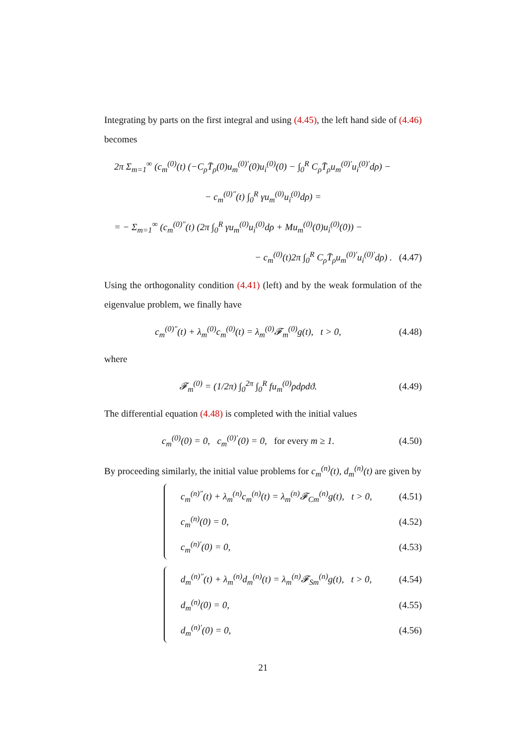Integrating by parts on the first integral and using (4.45), the left hand side of (4.46) becomes
2π Σ<sub>m=1</sub><sup>∞</sup> (c<sub>m</sub><sup>(0)</sup>(t) (−C<sub>ρ</sub>T̄<sub>ρ</sub>(0)u<sub>m</sub><sup>(0)′</sup>(0)u<sub>i</sub><sup>(0)</sup>(0) − ∫<sub>0</sub><sup>R</sup> C<sub>ρ</sub>T̄<sub>ρ</sub>u<sub>m</sub><sup>(0)′</sup>u<sub>i</sub><sup>(0)′</sup>dρ) −
− c<sub>m</sub><sup>(0)″</sup>(t) ∫<sub>0</sub><sup>R</sup> γu<sub>m</sub><sup>(0)</sup>u<sub>i</sub><sup>(0)</sup>dρ) =
= − Σ<sub>m=1</sub><sup>∞</sup> (c<sub>m</sub><sup>(0)″</sup>(t) (2π ∫<sub>0</sub><sup>R</sup> γu<sub>m</sub><sup>(0)</sup>u<sub>i</sub><sup>(0)</sup>dρ + Mu<sub>m</sub><sup>(0)</sup>(0)u<sub>i</sub><sup>(0)</sup>(0)) −
− c<sub>m</sub><sup>(0)</sup>(t)2π ∫<sub>0</sub><sup>R</sup> C<sub>ρ</sub>T̄<sub>ρ</sub>u<sub>m</sub><sup>(0)′</sup>u<sub>i</sub><sup>(0)′</sup>dρ) .
(4.47)
Using the orthogonality condition (4.41) (left) and by the weak formulation of the eigenvalue problem, we finally have
c<sub>m</sub><sup>(0)″</sup>(t) + λ<sub>m</sub><sup>(0)</sup>c<sub>m</sub><sup>(0)</sup>(t) = λ<sub>m</sub><sup>(0)</sup>𝓕<sub>m</sub><sup>(0)</sup>g(t), t > 0,
(4.48)
where
𝓕<sub>m</sub><sup>(0)</sup> = (1/2π) ∫<sub>0</sub><sup>2π</sup> ∫<sub>0</sub><sup>R</sup> fu<sub>m</sub><sup>(0)</sup>ρdρdϑ.
(4.49)
The differential equation (4.48) is completed with the initial values
c<sub>m</sub><sup>(0)</sup>(0) = 0, c<sub>m</sub><sup>(0)′</sup>(0) = 0, for every m ≥ 1.
(4.50)
By proceeding similarly, the initial value problems for c<sub>m</sub><sup>(n)</sup>(t), d<sub>m</sub><sup>(n)</sup>(t) are given by
c<sub>m</sub><sup>(n)″</sup>(t) + λ<sub>m</sub><sup>(n)</sup>c<sub>m</sub><sup>(n)</sup>(t) = λ<sub>m</sub><sup>(n)</sup>𝓕<sub>Cm</sub><sup>(n)</sup>g(t), t > 0,
(4.51)
c<sub>m</sub><sup>(n)</sup>(0) = 0,
(4.52)
c<sub>m</sub><sup>(n)′</sup>(0) = 0,
(4.53)
d<sub>m</sub><sup>(n)″</sup>(t) + λ<sub>m</sub><sup>(n)</sup>d<sub>m</sub><sup>(n)</sup>(t) = λ<sub>m</sub><sup>(n)</sup>𝓕<sub>Sm</sub><sup>(n)</sup>g(t), t > 0,
(4.54)
d<sub>m</sub><sup>(n)</sup>(0) = 0,
(4.55)
d<sub>m</sub><sup>(n)′</sup>(0) = 0,
(4.56)
21